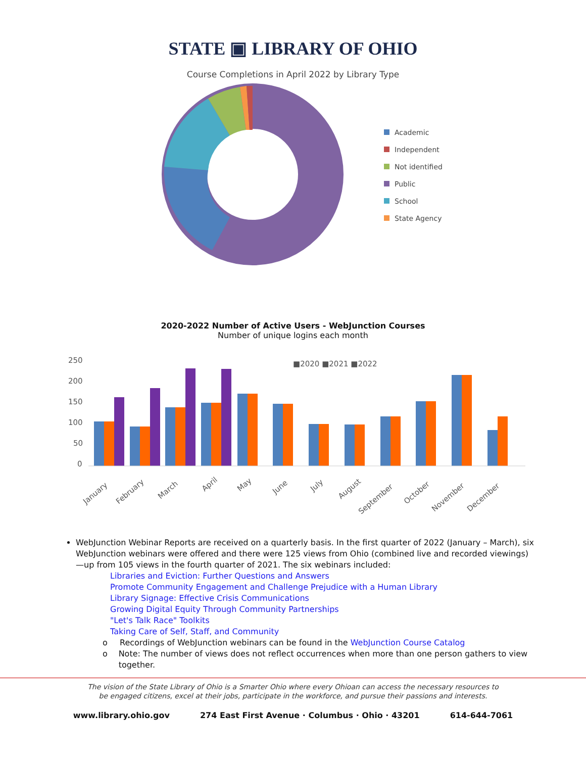STATE ▣ LIBRARY OF OHIO
Course Completions in April 2022 by Library Type
Academic
Independent
Not identified
Public
School
State Agency
2020-2022 Number of Active Users - WebJunction Courses
Number of unique logins each month
250
200
150
100
50
0
■2020 ■2021 ■2022
January
February
March
April
May
June
July
August
September
October
November
December
WebJunction Webinar Reports are received on a quarterly basis. In the first quarter of 2022 (January – March), six WebJunction webinars were offered and there were 125 views from Ohio (combined live and recorded viewings)—up from 105 views in the fourth quarter of 2021. The six webinars included:
Libraries and Eviction: Further Questions and Answers
Promote Community Engagement and Challenge Prejudice with a Human Library
Library Signage: Effective Crisis Communications
Growing Digital Equity Through Community Partnerships
"Let's Talk Race" Toolkits
Taking Care of Self, Staff, and Community
o Recordings of WebJunction webinars can be found in the WebJunction Course Catalog
o Note: The number of views does not reflect occurrences when more than one person gathers to view together.
The vision of the State Library of Ohio is a Smarter Ohio where every Ohioan can access the necessary resources to
be engaged citizens, excel at their jobs, participate in the workforce, and pursue their passions and interests.
www.library.ohio.gov 274 East First Avenue · Columbus · Ohio · 43201 614-644-7061